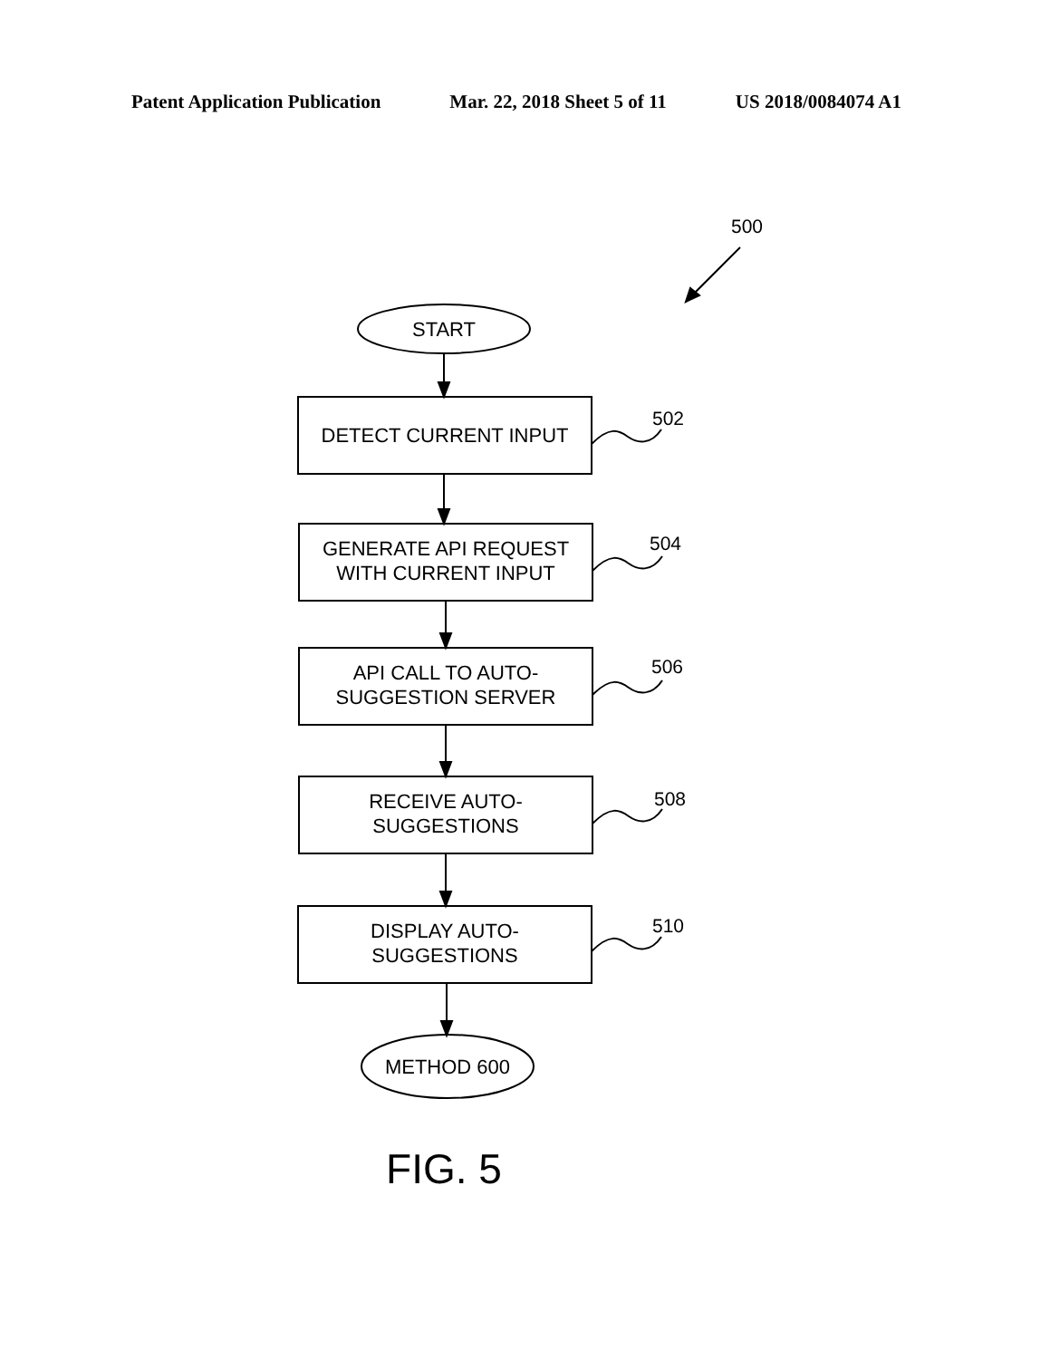Patent Application Publication Mar. 22, 2018 Sheet 5 of 11 US 2018/0084074 A1
500
START
DETECT CURRENT INPUT
502
GENERATE API REQUEST
WITH CURRENT INPUT
504
API CALL TO AUTO-
SUGGESTION SERVER
506
RECEIVE AUTO-
SUGGESTIONS
508
DISPLAY AUTO-
SUGGESTIONS
510
METHOD 600
FIG. 5